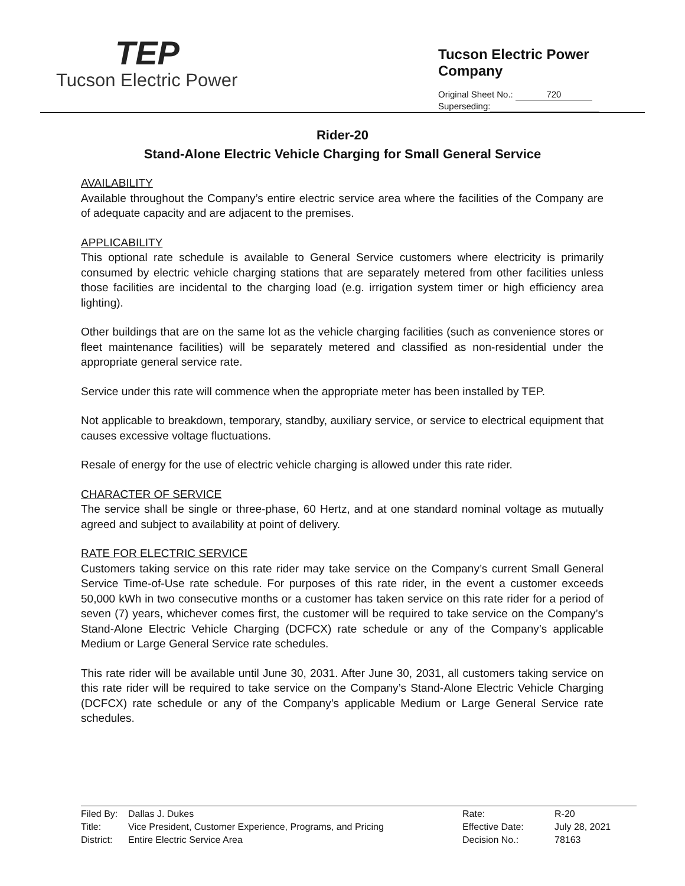TEP
Tucson Electric Power
Tucson Electric Power Company
Original Sheet No.: 720
Superseding:
Rider-20
Stand-Alone Electric Vehicle Charging for Small General Service
AVAILABILITY
Available throughout the Company’s entire electric service area where the facilities of the Company are of adequate capacity and are adjacent to the premises.
APPLICABILITY
This optional rate schedule is available to General Service customers where electricity is primarily consumed by electric vehicle charging stations that are separately metered from other facilities unless those facilities are incidental to the charging load (e.g. irrigation system timer or high efficiency area lighting).
Other buildings that are on the same lot as the vehicle charging facilities (such as convenience stores or fleet maintenance facilities) will be separately metered and classified as non-residential under the appropriate general service rate.
Service under this rate will commence when the appropriate meter has been installed by TEP.
Not applicable to breakdown, temporary, standby, auxiliary service, or service to electrical equipment that causes excessive voltage fluctuations.
Resale of energy for the use of electric vehicle charging is allowed under this rate rider.
CHARACTER OF SERVICE
The service shall be single or three-phase, 60 Hertz, and at one standard nominal voltage as mutually agreed and subject to availability at point of delivery.
RATE FOR ELECTRIC SERVICE
Customers taking service on this rate rider may take service on the Company’s current Small General Service Time-of-Use rate schedule. For purposes of this rate rider, in the event a customer exceeds 50,000 kWh in two consecutive months or a customer has taken service on this rate rider for a period of seven (7) years, whichever comes first, the customer will be required to take service on the Company’s Stand-Alone Electric Vehicle Charging (DCFCX) rate schedule or any of the Company’s applicable Medium or Large General Service rate schedules.
This rate rider will be available until June 30, 2031. After June 30, 2031, all customers taking service on this rate rider will be required to take service on the Company’s Stand-Alone Electric Vehicle Charging (DCFCX) rate schedule or any of the Company’s applicable Medium or Large General Service rate schedules.
| Filed By: | Dallas J. Dukes | Rate: | R-20 |
| Title: | Vice President, Customer Experience, Programs, and Pricing | Effective Date: | July 28, 2021 |
| District: | Entire Electric Service Area | Decision No.: | 78163 |